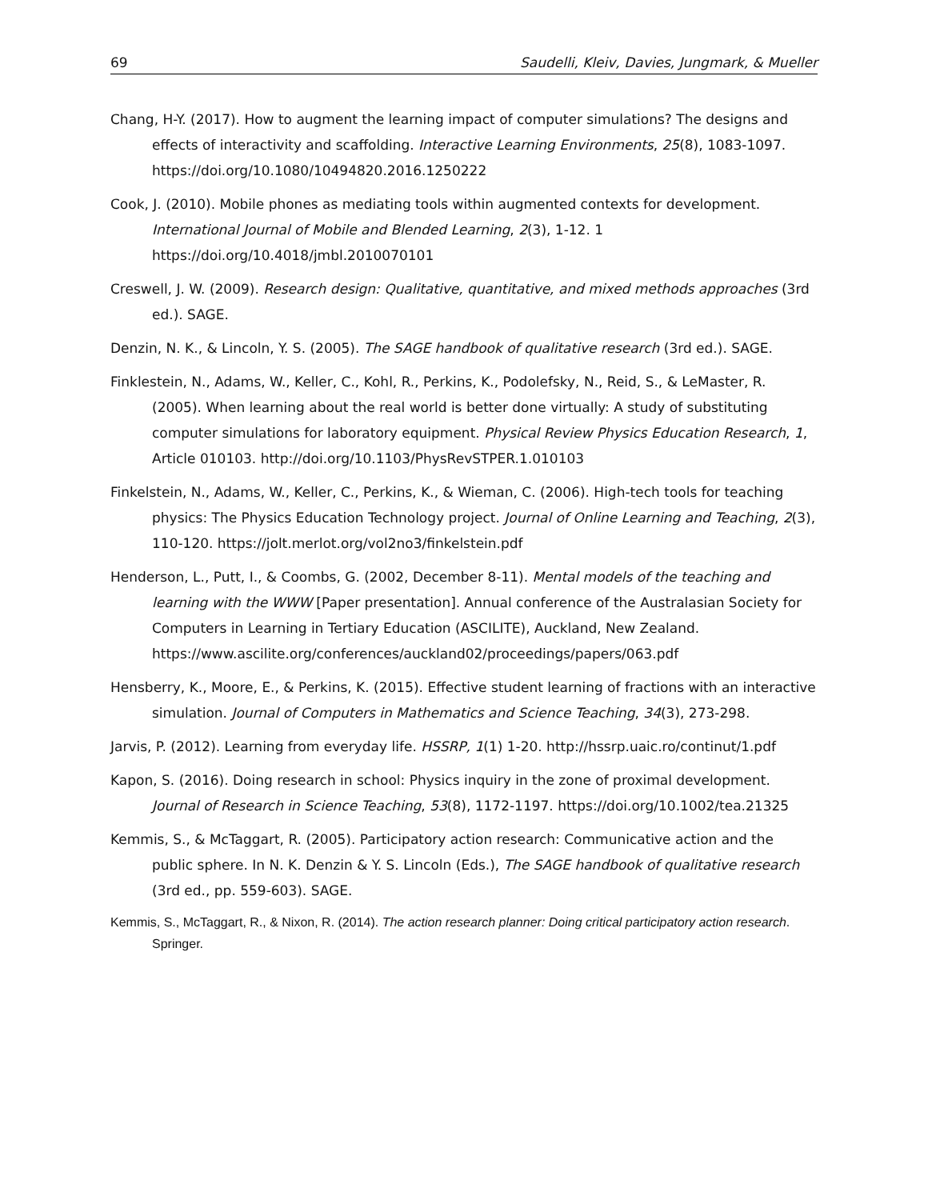69 Saudelli, Kleiv, Davies, Jungmark, & Mueller
Chang, H-Y. (2017). How to augment the learning impact of computer simulations? The designs and effects of interactivity and scaffolding. Interactive Learning Environments, 25(8), 1083-1097. https://doi.org/10.1080/10494820.2016.1250222
Cook, J. (2010). Mobile phones as mediating tools within augmented contexts for development. International Journal of Mobile and Blended Learning, 2(3), 1-12. 1 https://doi.org/10.4018/jmbl.2010070101
Creswell, J. W. (2009). Research design: Qualitative, quantitative, and mixed methods approaches (3rd ed.). SAGE.
Denzin, N. K., & Lincoln, Y. S. (2005). The SAGE handbook of qualitative research (3rd ed.). SAGE.
Finklestein, N., Adams, W., Keller, C., Kohl, R., Perkins, K., Podolefsky, N., Reid, S., & LeMaster, R. (2005). When learning about the real world is better done virtually: A study of substituting computer simulations for laboratory equipment. Physical Review Physics Education Research, 1, Article 010103. http://doi.org/10.1103/PhysRevSTPER.1.010103
Finkelstein, N., Adams, W., Keller, C., Perkins, K., & Wieman, C. (2006). High-tech tools for teaching physics: The Physics Education Technology project. Journal of Online Learning and Teaching, 2(3), 110-120. https://jolt.merlot.org/vol2no3/finkelstein.pdf
Henderson, L., Putt, I., & Coombs, G. (2002, December 8-11). Mental models of the teaching and learning with the WWW [Paper presentation]. Annual conference of the Australasian Society for Computers in Learning in Tertiary Education (ASCILITE), Auckland, New Zealand. https://www.ascilite.org/conferences/auckland02/proceedings/papers/063.pdf
Hensberry, K., Moore, E., & Perkins, K. (2015). Effective student learning of fractions with an interactive simulation. Journal of Computers in Mathematics and Science Teaching, 34(3), 273-298.
Jarvis, P. (2012). Learning from everyday life. HSSRP, 1(1) 1-20. http://hssrp.uaic.ro/continut/1.pdf
Kapon, S. (2016). Doing research in school: Physics inquiry in the zone of proximal development. Journal of Research in Science Teaching, 53(8), 1172-1197. https://doi.org/10.1002/tea.21325
Kemmis, S., & McTaggart, R. (2005). Participatory action research: Communicative action and the public sphere. In N. K. Denzin & Y. S. Lincoln (Eds.), The SAGE handbook of qualitative research (3rd ed., pp. 559-603). SAGE.
Kemmis, S., McTaggart, R., & Nixon, R. (2014). The action research planner: Doing critical participatory action research. Springer.